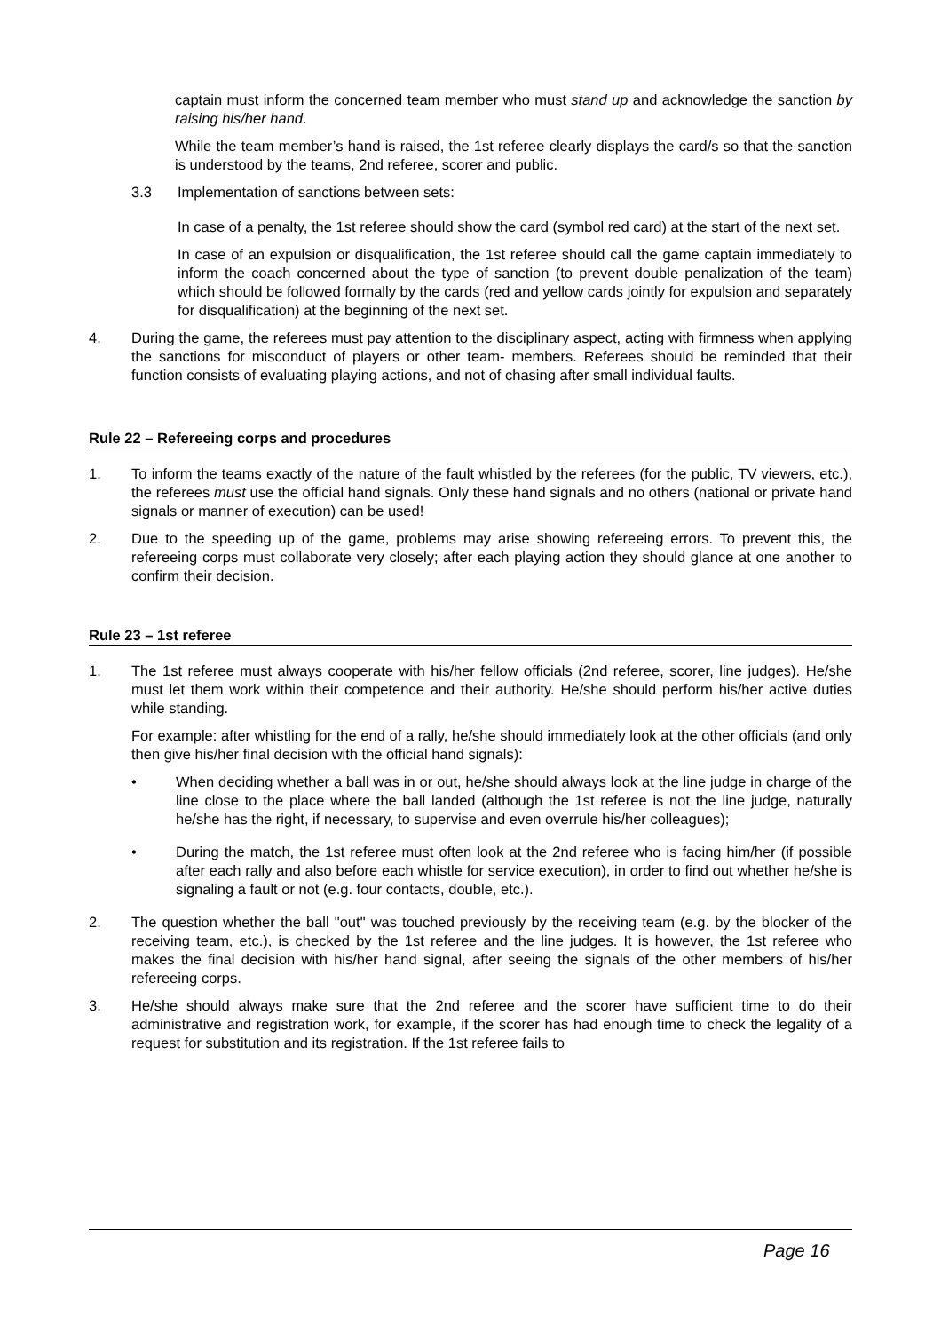captain must inform the concerned team member who must stand up and acknowledge the sanction by raising his/her hand.
While the team member’s hand is raised, the 1st referee clearly displays the card/s so that the sanction is understood by the teams, 2nd referee, scorer and public.
3.3 Implementation of sanctions between sets:
In case of a penalty, the 1st referee should show the card (symbol red card) at the start of the next set.
In case of an expulsion or disqualification, the 1st referee should call the game captain immediately to inform the coach concerned about the type of sanction (to prevent double penalization of the team) which should be followed formally by the cards (red and yellow cards jointly for expulsion and separately for disqualification) at the beginning of the next set.
4. During the game, the referees must pay attention to the disciplinary aspect, acting with firmness when applying the sanctions for misconduct of players or other team- members. Referees should be reminded that their function consists of evaluating playing actions, and not of chasing after small individual faults.
Rule 22 – Refereeing corps and procedures
1. To inform the teams exactly of the nature of the fault whistled by the referees (for the public, TV viewers, etc.), the referees must use the official hand signals. Only these hand signals and no others (national or private hand signals or manner of execution) can be used!
2. Due to the speeding up of the game, problems may arise showing refereeing errors. To prevent this, the refereeing corps must collaborate very closely; after each playing action they should glance at one another to confirm their decision.
Rule 23 – 1st referee
1. The 1st referee must always cooperate with his/her fellow officials (2nd referee, scorer, line judges). He/she must let them work within their competence and their authority. He/she should perform his/her active duties while standing.
For example: after whistling for the end of a rally, he/she should immediately look at the other officials (and only then give his/her final decision with the official hand signals):
• When deciding whether a ball was in or out, he/she should always look at the line judge in charge of the line close to the place where the ball landed (although the 1st referee is not the line judge, naturally he/she has the right, if necessary, to supervise and even overrule his/her colleagues);
• During the match, the 1st referee must often look at the 2nd referee who is facing him/her (if possible after each rally and also before each whistle for service execution), in order to find out whether he/she is signaling a fault or not (e.g. four contacts, double, etc.).
2. The question whether the ball "out" was touched previously by the receiving team (e.g. by the blocker of the receiving team, etc.), is checked by the 1st referee and the line judges. It is however, the 1st referee who makes the final decision with his/her hand signal, after seeing the signals of the other members of his/her refereeing corps.
3. He/she should always make sure that the 2nd referee and the scorer have sufficient time to do their administrative and registration work, for example, if the scorer has had enough time to check the legality of a request for substitution and its registration. If the 1st referee fails to
Page 16